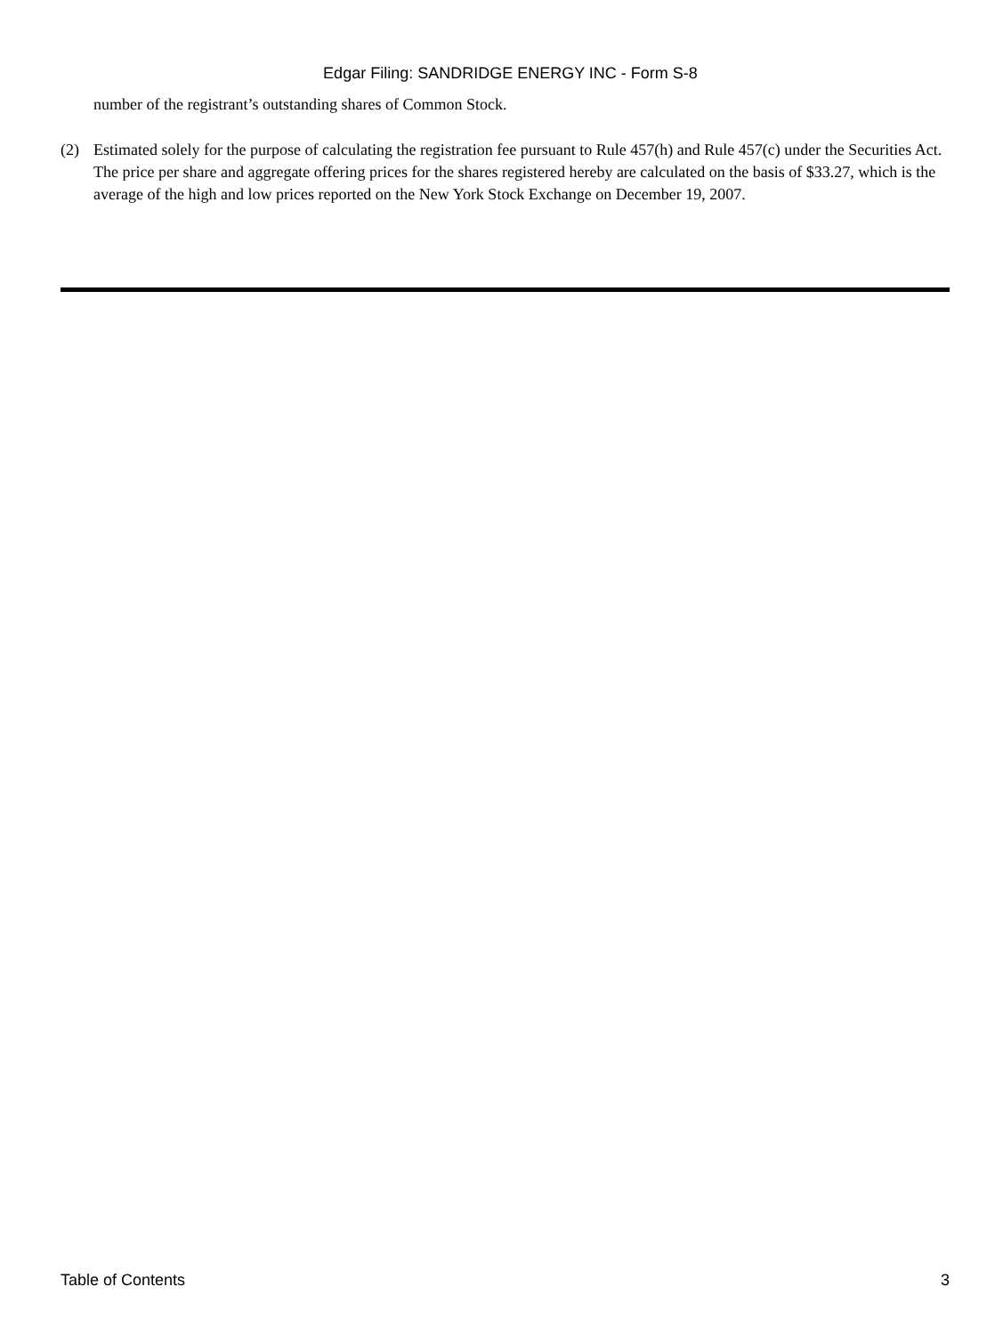Edgar Filing: SANDRIDGE ENERGY INC - Form S-8
number of the registrant’s outstanding shares of Common Stock.
(2) Estimated solely for the purpose of calculating the registration fee pursuant to Rule 457(h) and Rule 457(c) under the Securities Act. The price per share and aggregate offering prices for the shares registered hereby are calculated on the basis of $33.27, which is the average of the high and low prices reported on the New York Stock Exchange on December 19, 2007.
Table of Contents 3